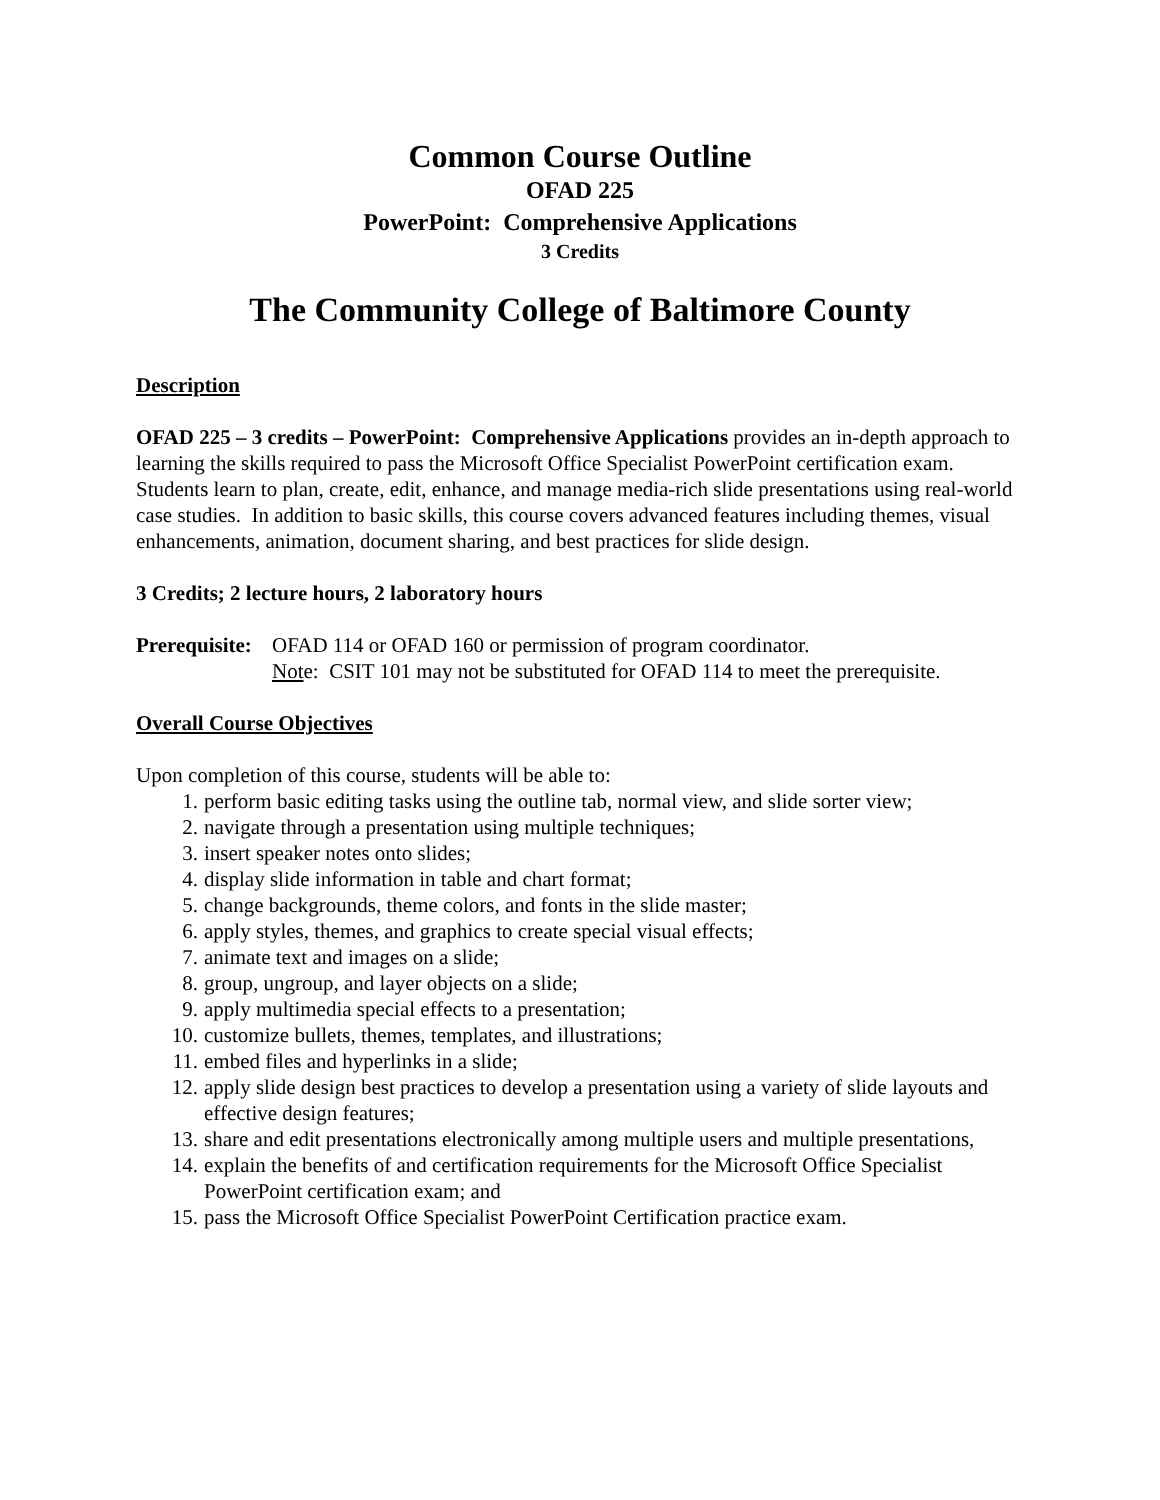Common Course Outline
OFAD 225
PowerPoint: Comprehensive Applications
3 Credits
The Community College of Baltimore County
Description
OFAD 225 – 3 credits – PowerPoint: Comprehensive Applications provides an in-depth approach to learning the skills required to pass the Microsoft Office Specialist PowerPoint certification exam. Students learn to plan, create, edit, enhance, and manage media-rich slide presentations using real-world case studies. In addition to basic skills, this course covers advanced features including themes, visual enhancements, animation, document sharing, and best practices for slide design.
3 Credits; 2 lecture hours, 2 laboratory hours
Prerequisite:
OFAD 114 or OFAD 160 or permission of program coordinator.
Note: CSIT 101 may not be substituted for OFAD 114 to meet the prerequisite.
Overall Course Objectives
Upon completion of this course, students will be able to:
1. perform basic editing tasks using the outline tab, normal view, and slide sorter view;
2. navigate through a presentation using multiple techniques;
3. insert speaker notes onto slides;
4. display slide information in table and chart format;
5. change backgrounds, theme colors, and fonts in the slide master;
6. apply styles, themes, and graphics to create special visual effects;
7. animate text and images on a slide;
8. group, ungroup, and layer objects on a slide;
9. apply multimedia special effects to a presentation;
10. customize bullets, themes, templates, and illustrations;
11. embed files and hyperlinks in a slide;
12. apply slide design best practices to develop a presentation using a variety of slide layouts and effective design features;
13. share and edit presentations electronically among multiple users and multiple presentations,
14. explain the benefits of and certification requirements for the Microsoft Office Specialist PowerPoint certification exam; and
15. pass the Microsoft Office Specialist PowerPoint Certification practice exam.